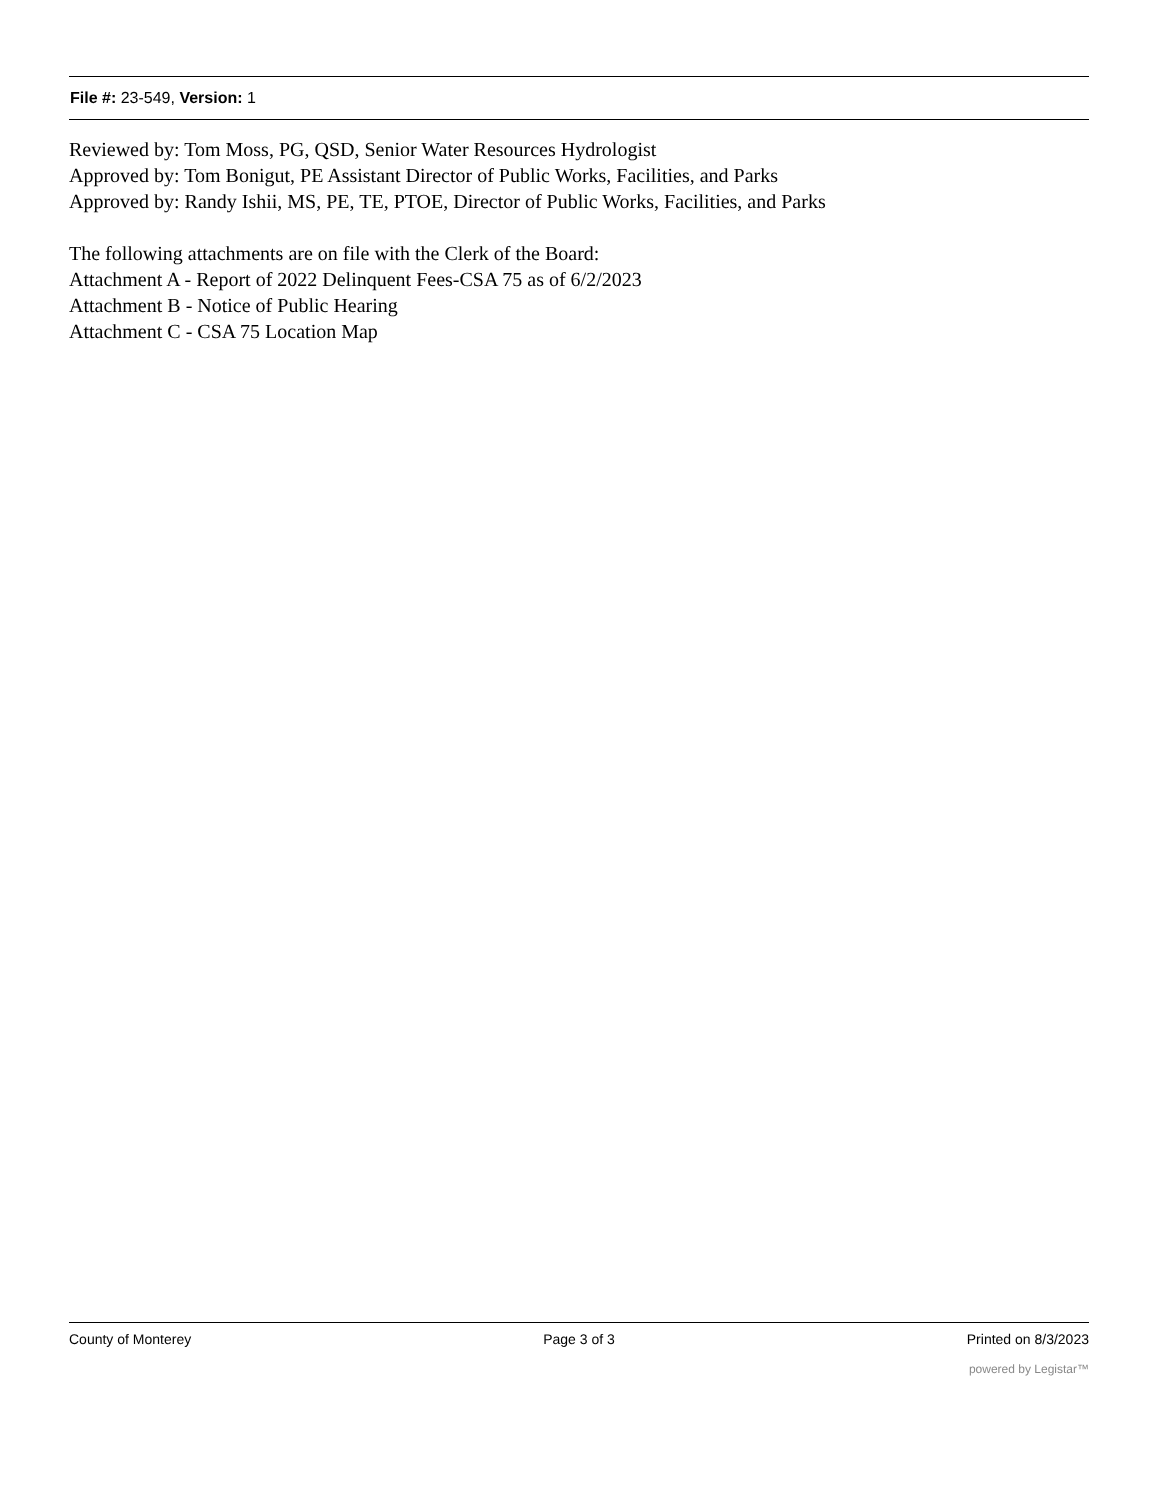File #: 23-549, Version: 1
Reviewed by: Tom Moss, PG, QSD, Senior Water Resources Hydrologist
Approved by: Tom Bonigut, PE Assistant Director of Public Works, Facilities, and Parks
Approved by: Randy Ishii, MS, PE, TE, PTOE, Director of Public Works, Facilities, and Parks
The following attachments are on file with the Clerk of the Board:
Attachment A - Report of 2022 Delinquent Fees-CSA 75 as of 6/2/2023
Attachment B - Notice of Public Hearing
Attachment C - CSA 75 Location Map
County of Monterey Page 3 of 3 Printed on 8/3/2023
powered by Legistar™